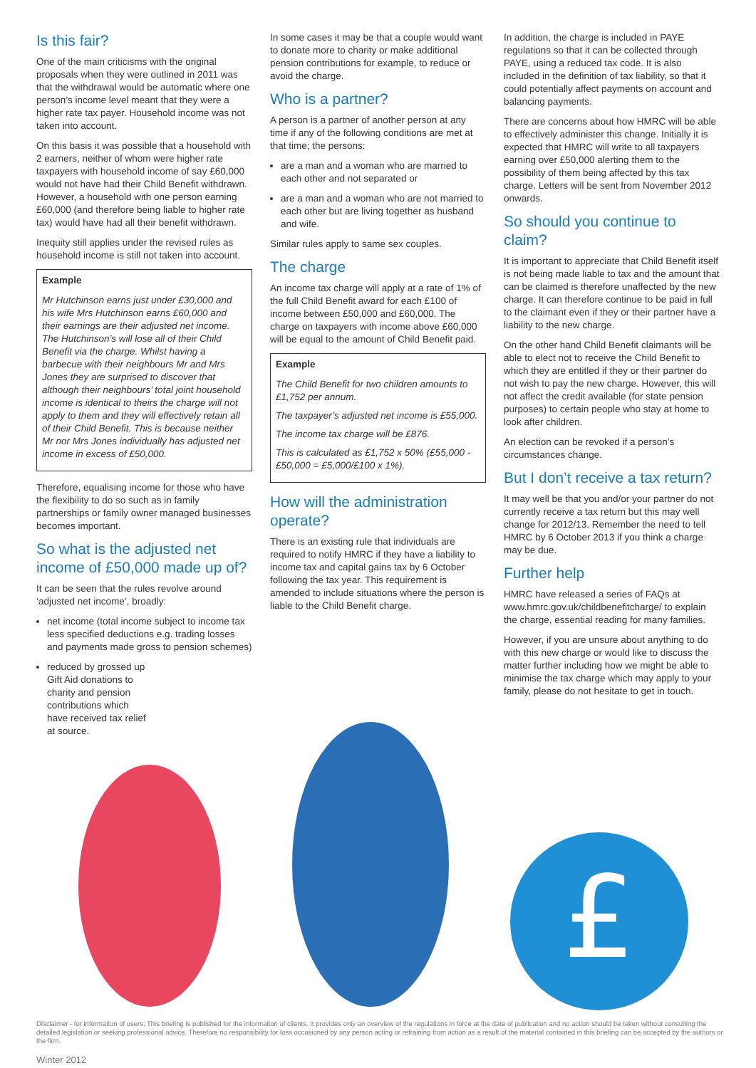Is this fair?
One of the main criticisms with the original proposals when they were outlined in 2011 was that the withdrawal would be automatic where one person’s income level meant that they were a higher rate tax payer. Household income was not taken into account.
On this basis it was possible that a household with 2 earners, neither of whom were higher rate taxpayers with household income of say £60,000 would not have had their Child Benefit withdrawn. However, a household with one person earning £60,000 (and therefore being liable to higher rate tax) would have had all their benefit withdrawn.
Inequity still applies under the revised rules as household income is still not taken into account.
Example
Mr Hutchinson earns just under £30,000 and his wife Mrs Hutchinson earns £60,000 and their earnings are their adjusted net income. The Hutchinson’s will lose all of their Child Benefit via the charge. Whilst having a barbecue with their neighbours Mr and Mrs Jones they are surprised to discover that although their neighbours’ total joint household income is identical to theirs the charge will not apply to them and they will effectively retain all of their Child Benefit. This is because neither Mr nor Mrs Jones individually has adjusted net income in excess of £50,000.
Therefore, equalising income for those who have the flexibility to do so such as in family partnerships or family owner managed businesses becomes important.
So what is the adjusted net income of £50,000 made up of?
It can be seen that the rules revolve around ‘adjusted net income’, broadly:
net income (total income subject to income tax less specified deductions e.g. trading losses and payments made gross to pension schemes)
reduced by grossed up Gift Aid donations to charity and pension contributions which have received tax relief at source.
In some cases it may be that a couple would want to donate more to charity or make additional pension contributions for example, to reduce or avoid the charge.
Who is a partner?
A person is a partner of another person at any time if any of the following conditions are met at that time; the persons:
are a man and a woman who are married to each other and not separated or
are a man and a woman who are not married to each other but are living together as husband and wife.
Similar rules apply to same sex couples.
The charge
An income tax charge will apply at a rate of 1% of the full Child Benefit award for each £100 of income between £50,000 and £60,000. The charge on taxpayers with income above £60,000 will be equal to the amount of Child Benefit paid.
Example
The Child Benefit for two children amounts to £1,752 per annum.
The taxpayer’s adjusted net income is £55,000.
The income tax charge will be £876.
This is calculated as £1,752 x 50% (£55,000 - £50,000 = £5,000/£100 x 1%).
How will the administration operate?
There is an existing rule that individuals are required to notify HMRC if they have a liability to income tax and capital gains tax by 6 October following the tax year. This requirement is amended to include situations where the person is liable to the Child Benefit charge.
In addition, the charge is included in PAYE regulations so that it can be collected through PAYE, using a reduced tax code. It is also included in the definition of tax liability, so that it could potentially affect payments on account and balancing payments.
There are concerns about how HMRC will be able to effectively administer this change. Initially it is expected that HMRC will write to all taxpayers earning over £50,000 alerting them to the possibility of them being affected by this tax charge. Letters will be sent from November 2012 onwards.
So should you continue to claim?
It is important to appreciate that Child Benefit itself is not being made liable to tax and the amount that can be claimed is therefore unaffected by the new charge. It can therefore continue to be paid in full to the claimant even if they or their partner have a liability to the new charge.
On the other hand Child Benefit claimants will be able to elect not to receive the Child Benefit to which they are entitled if they or their partner do not wish to pay the new charge. However, this will not affect the credit available (for state pension purposes) to certain people who stay at home to look after children.
An election can be revoked if a person’s circumstances change.
But I don’t receive a tax return?
It may well be that you and/or your partner do not currently receive a tax return but this may well change for 2012/13. Remember the need to tell HMRC by 6 October 2013 if you think a charge may be due.
Further help
HMRC have released a series of FAQs at www.hmrc.gov.uk/childbenefitcharge/ to explain the charge, essential reading for many families.
However, if you are unsure about anything to do with this new charge or would like to discuss the matter further including how we might be able to minimise the tax charge which may apply to your family, please do not hesitate to get in touch.
£
Disclaimer - for information of users: This briefing is published for the information of clients. It provides only an overview of the regulations in force at the date of publication and no action should be taken without consulting the detailed legislation or seeking professional advice. Therefore no responsibility for loss occasioned by any person acting or refraining from action as a result of the material contained in this briefing can be accepted by the authors or the firm.
Winter 2012